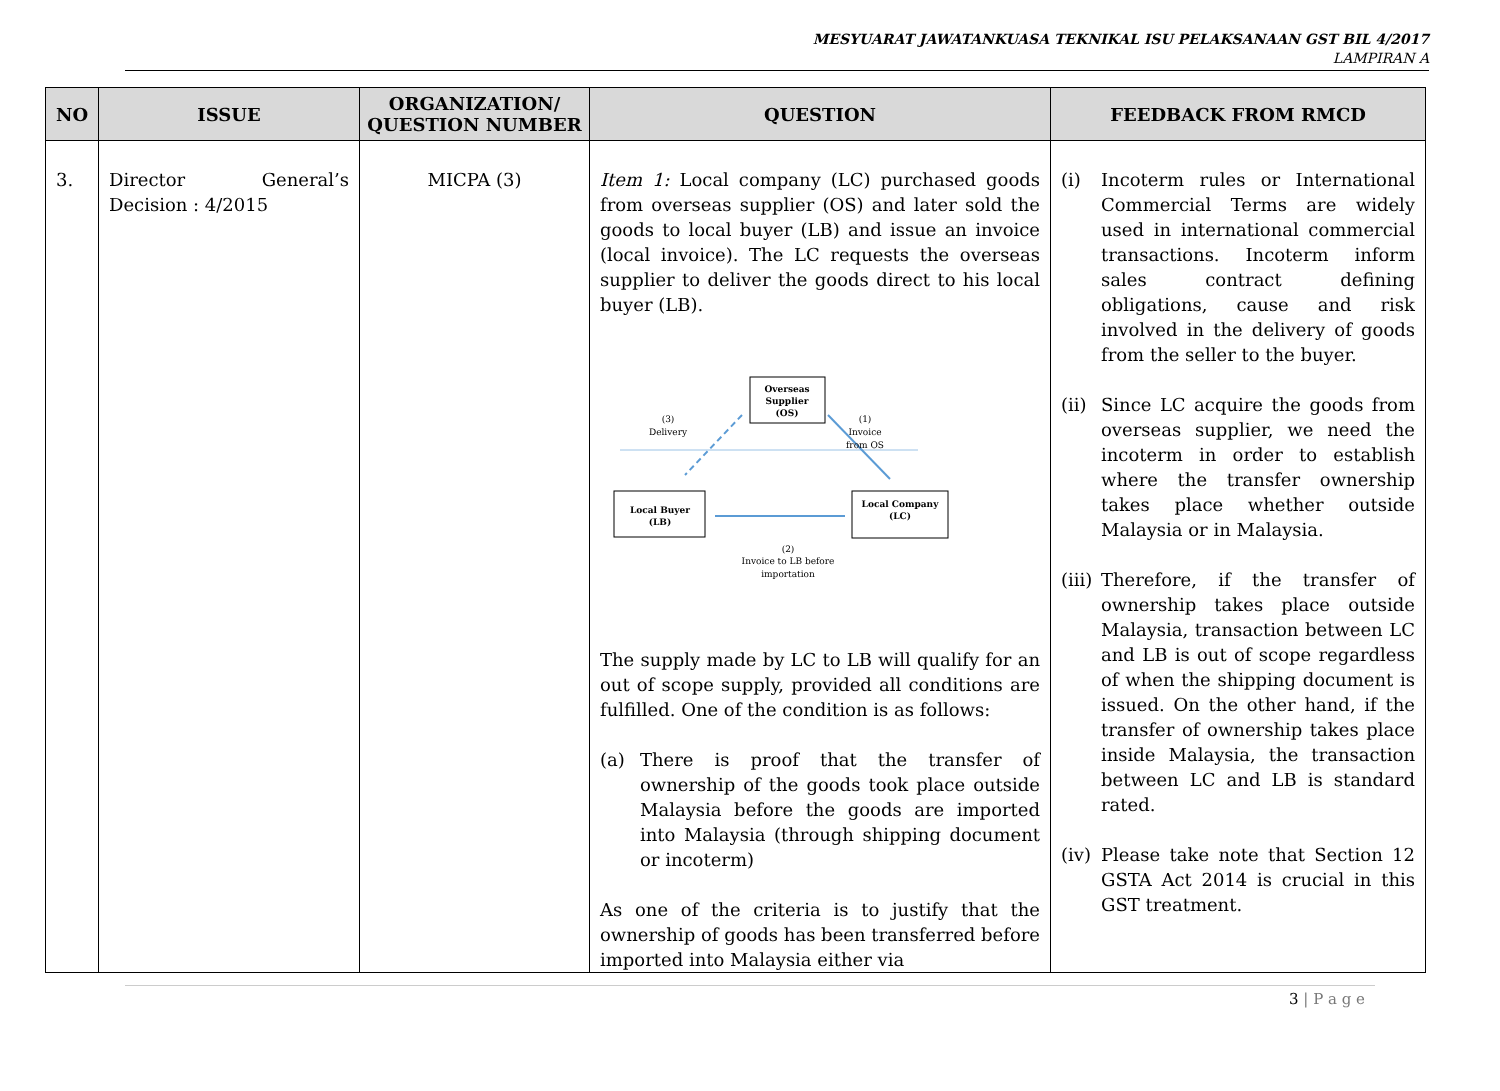MESYUARAT JAWATANKUASA TEKNIKAL ISU PELAKSANAAN GST BIL 4/2017
LAMPIRAN A
| NO | ISSUE | ORGANIZATION/ QUESTION NUMBER | QUESTION | FEEDBACK FROM RMCD |
| --- | --- | --- | --- | --- |
| 3. | Director General’s Decision : 4/2015 | MICPA (3) | Item 1: Local company (LC) purchased goods from overseas supplier (OS) and later sold the goods to local buyer (LB) and issue an invoice (local invoice). The LC requests the overseas supplier to deliver the goods direct to his local buyer (LB). Overseas Supplier (OS) Local Buyer (LB) Local Company (LC) (3) Delivery (1) Invoice from OS (2) Invoice to LB before importation The supply made by LC to LB will qualify for an out of scope supply, provided all conditions are fulfilled. One of the condition is as follows: (a) There is proof that the transfer of ownership of the goods took place outside Malaysia before the goods are imported into Malaysia (through shipping document or incoterm) As one of the criteria is to justify that the ownership of goods has been transferred before imported into Malaysia either via | (i) Incoterm rules or International Commercial Terms are widely used in international commercial transactions. Incoterm inform sales contract defining obligations, cause and risk involved in the delivery of goods from the seller to the buyer. (ii) Since LC acquire the goods from overseas supplier, we need the incoterm in order to establish where the transfer ownership takes place whether outside Malaysia or in Malaysia. (iii) Therefore, if the transfer of ownership takes place outside Malaysia, transaction between LC and LB is out of scope regardless of when the shipping document is issued. On the other hand, if the transfer of ownership takes place inside Malaysia, the transaction between LC and LB is standard rated. (iv) Please take note that Section 12 GSTA Act 2014 is crucial in this GST treatment. |
3 | P a g e